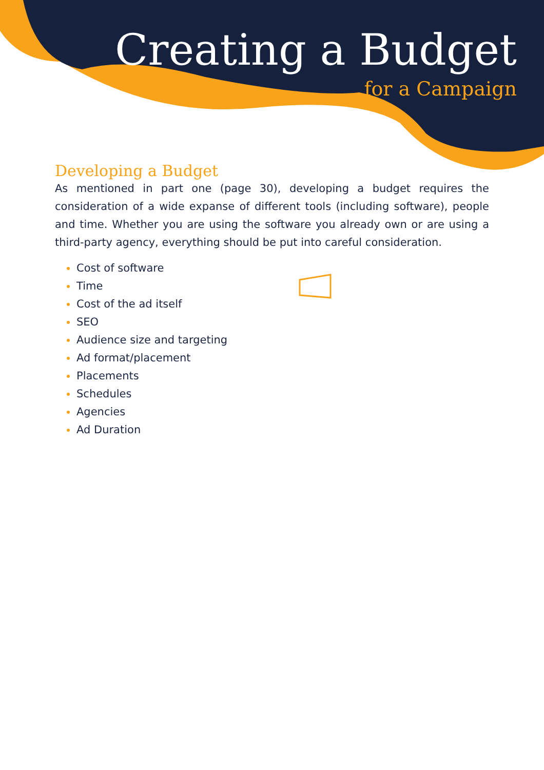Creating a Budget
for a Campaign
Developing a Budget
As mentioned in part one (page 30), developing a budget requires the consideration of a wide expanse of different tools (including software), people and time. Whether you are using the software you already own or are using a third-party agency, everything should be put into careful consideration.
Cost of software
Time
Cost of the ad itself
SEO
Audience size and targeting
Ad format/placement
Placements
Schedules
Agencies
Ad Duration